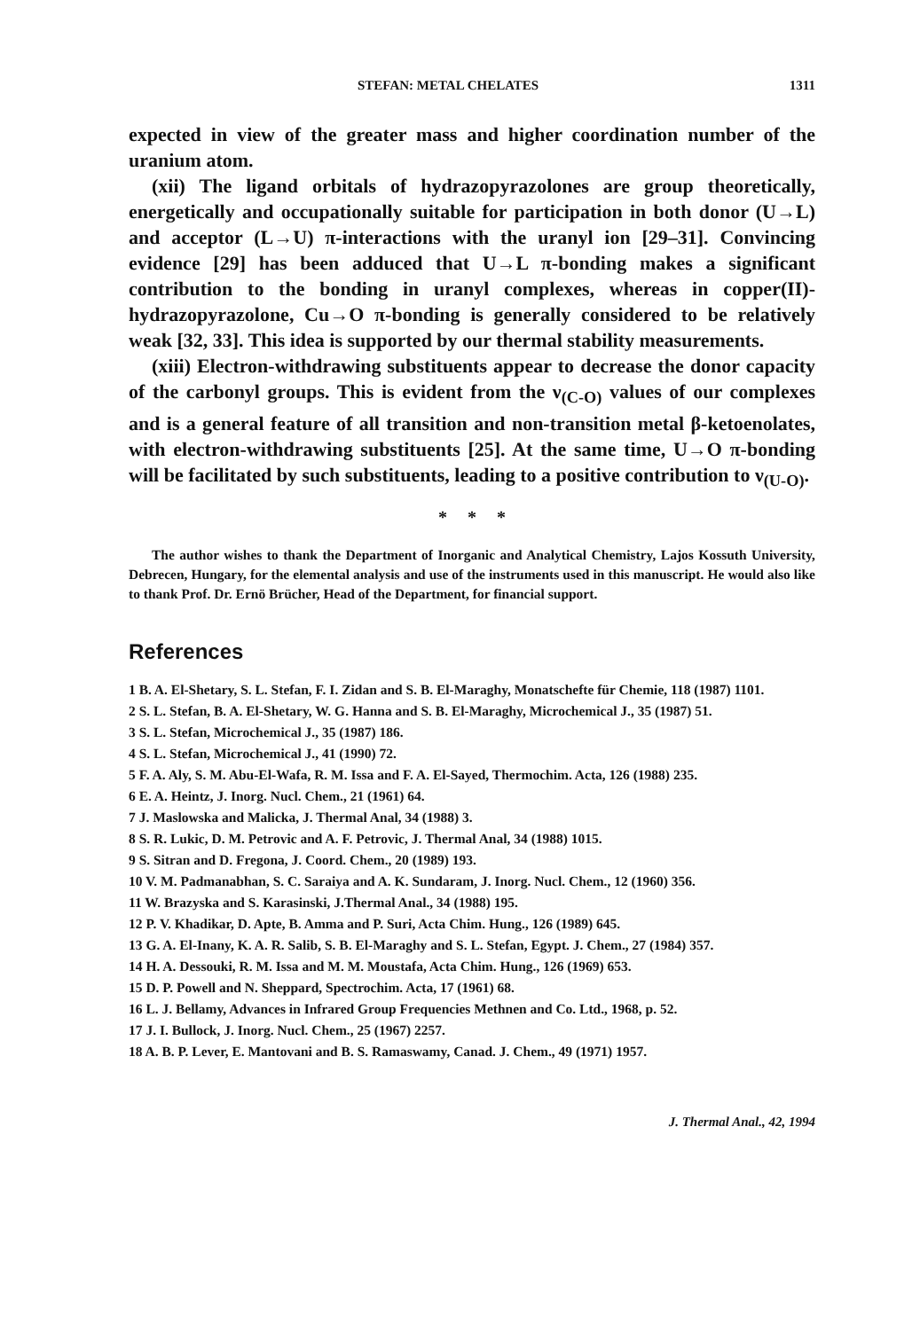STEFAN: METAL CHELATES 1311
expected in view of the greater mass and higher coordination number of the uranium atom.
(xii) The ligand orbitals of hydrazopyrazolones are group theoretically, energetically and occupationally suitable for participation in both donor (U→L) and acceptor (L→U) π-interactions with the uranyl ion [29–31]. Convincing evidence [29] has been adduced that U→L π-bonding makes a significant contribution to the bonding in uranyl complexes, whereas in copper(II)-hydrazopyrazolone, Cu→O π-bonding is generally considered to be relatively weak [32, 33]. This idea is supported by our thermal stability measurements.
(xiii) Electron-withdrawing substituents appear to decrease the donor capacity of the carbonyl groups. This is evident from the ν<sub>(C-O)</sub> values of our complexes and is a general feature of all transition and non-transition metal β-ketoenolates, with electron-withdrawing substituents [25]. At the same time, U→O π-bonding will be facilitated by such substituents, leading to a positive contribution to ν<sub>(U-O)</sub>.
* * *
The author wishes to thank the Department of Inorganic and Analytical Chemistry, Lajos Kossuth University, Debrecen, Hungary, for the elemental analysis and use of the instruments used in this manuscript. He would also like to thank Prof. Dr. Ernö Brücher, Head of the Department, for financial support.
References
1 B. A. El-Shetary, S. L. Stefan, F. I. Zidan and S. B. El-Maraghy, Monatschefte für Chemie, 118 (1987) 1101.
2 S. L. Stefan, B. A. El-Shetary, W. G. Hanna and S. B. El-Maraghy, Microchemical J., 35 (1987) 51.
3 S. L. Stefan, Microchemical J., 35 (1987) 186.
4 S. L. Stefan, Microchemical J., 41 (1990) 72.
5 F. A. Aly, S. M. Abu-El-Wafa, R. M. Issa and F. A. El-Sayed, Thermochim. Acta, 126 (1988) 235.
6 E. A. Heintz, J. Inorg. Nucl. Chem., 21 (1961) 64.
7 J. Maslowska and Malicka, J. Thermal Anal, 34 (1988) 3.
8 S. R. Lukic, D. M. Petrovic and A. F. Petrovic, J. Thermal Anal, 34 (1988) 1015.
9 S. Sitran and D. Fregona, J. Coord. Chem., 20 (1989) 193.
10 V. M. Padmanabhan, S. C. Saraiya and A. K. Sundaram, J. Inorg. Nucl. Chem., 12 (1960) 356.
11 W. Brazyska and S. Karasinski, J.Thermal Anal., 34 (1988) 195.
12 P. V. Khadikar, D. Apte, B. Amma and P. Suri, Acta Chim. Hung., 126 (1989) 645.
13 G. A. El-Inany, K. A. R. Salib, S. B. El-Maraghy and S. L. Stefan, Egypt. J. Chem., 27 (1984) 357.
14 H. A. Dessouki, R. M. Issa and M. M. Moustafa, Acta Chim. Hung., 126 (1969) 653.
15 D. P. Powell and N. Sheppard, Spectrochim. Acta, 17 (1961) 68.
16 L. J. Bellamy, Advances in Infrared Group Frequencies Methnen and Co. Ltd., 1968, p. 52.
17 J. I. Bullock, J. Inorg. Nucl. Chem., 25 (1967) 2257.
18 A. B. P. Lever, E. Mantovani and B. S. Ramaswamy, Canad. J. Chem., 49 (1971) 1957.
J. Thermal Anal., 42, 1994